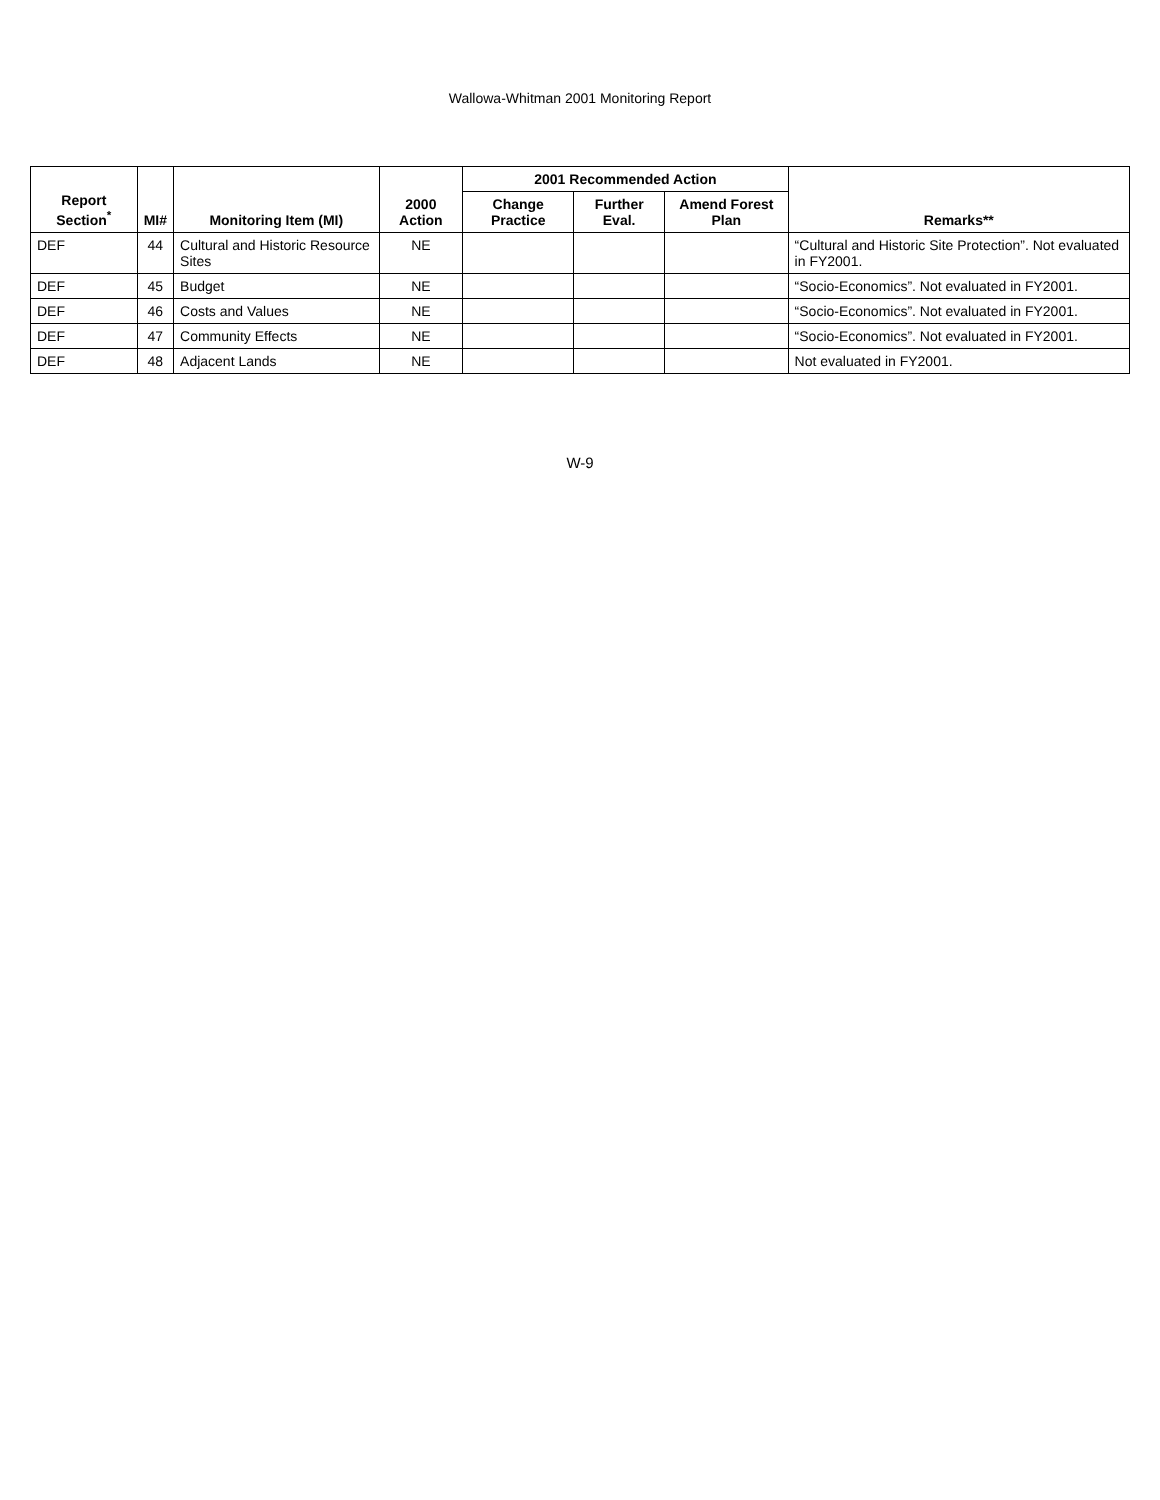Wallowa-Whitman 2001 Monitoring Report
| Report Section<sup>*</sup> | MI# | Monitoring Item (MI) | 2000 Action | 2001 Recommended Action | | | Remarks** |
| --- | --- | --- | --- | --- | --- | --- | --- |
| | | | | Change Practice | Further Eval. | Amend Forest Plan | |
| DEF | 44 | Cultural and Historic Resource Sites | NE | | | | “Cultural and Historic Site Protection”. Not evaluated in FY2001. |
| DEF | 45 | Budget | NE | | | | “Socio-Economics”. Not evaluated in FY2001. |
| DEF | 46 | Costs and Values | NE | | | | “Socio-Economics”. Not evaluated in FY2001. |
| DEF | 47 | Community Effects | NE | | | | “Socio-Economics”. Not evaluated in FY2001. |
| DEF | 48 | Adjacent Lands | NE | | | | Not evaluated in FY2001. |
W-9